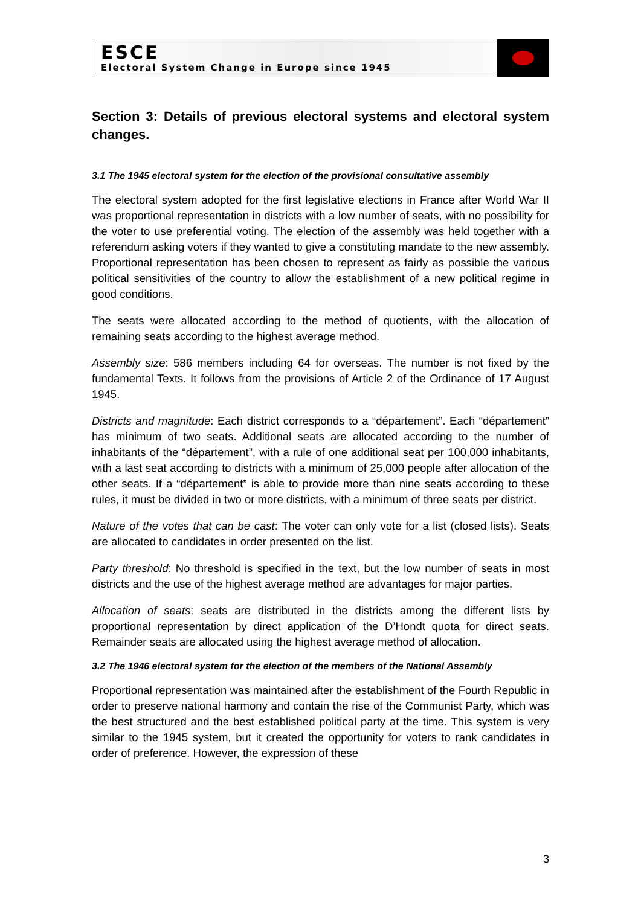ESCE
Electoral System Change in Europe since 1945
Section 3: Details of previous electoral systems and electoral system changes.
3.1 The 1945 electoral system for the election of the provisional consultative assembly
The electoral system adopted for the first legislative elections in France after World War II was proportional representation in districts with a low number of seats, with no possibility for the voter to use preferential voting. The election of the assembly was held together with a referendum asking voters if they wanted to give a constituting mandate to the new assembly. Proportional representation has been chosen to represent as fairly as possible the various political sensitivities of the country to allow the establishment of a new political regime in good conditions.
The seats were allocated according to the method of quotients, with the allocation of remaining seats according to the highest average method.
Assembly size: 586 members including 64 for overseas. The number is not fixed by the fundamental Texts. It follows from the provisions of Article 2 of the Ordinance of 17 August 1945.
Districts and magnitude: Each district corresponds to a “département”. Each “département” has minimum of two seats. Additional seats are allocated according to the number of inhabitants of the “département”, with a rule of one additional seat per 100,000 inhabitants, with a last seat according to districts with a minimum of 25,000 people after allocation of the other seats. If a “département” is able to provide more than nine seats according to these rules, it must be divided in two or more districts, with a minimum of three seats per district.
Nature of the votes that can be cast: The voter can only vote for a list (closed lists). Seats are allocated to candidates in order presented on the list.
Party threshold: No threshold is specified in the text, but the low number of seats in most districts and the use of the highest average method are advantages for major parties.
Allocation of seats: seats are distributed in the districts among the different lists by proportional representation by direct application of the D’Hondt quota for direct seats. Remainder seats are allocated using the highest average method of allocation.
3.2 The 1946 electoral system for the election of the members of the National Assembly
Proportional representation was maintained after the establishment of the Fourth Republic in order to preserve national harmony and contain the rise of the Communist Party, which was the best structured and the best established political party at the time. This system is very similar to the 1945 system, but it created the opportunity for voters to rank candidates in order of preference. However, the expression of these
3